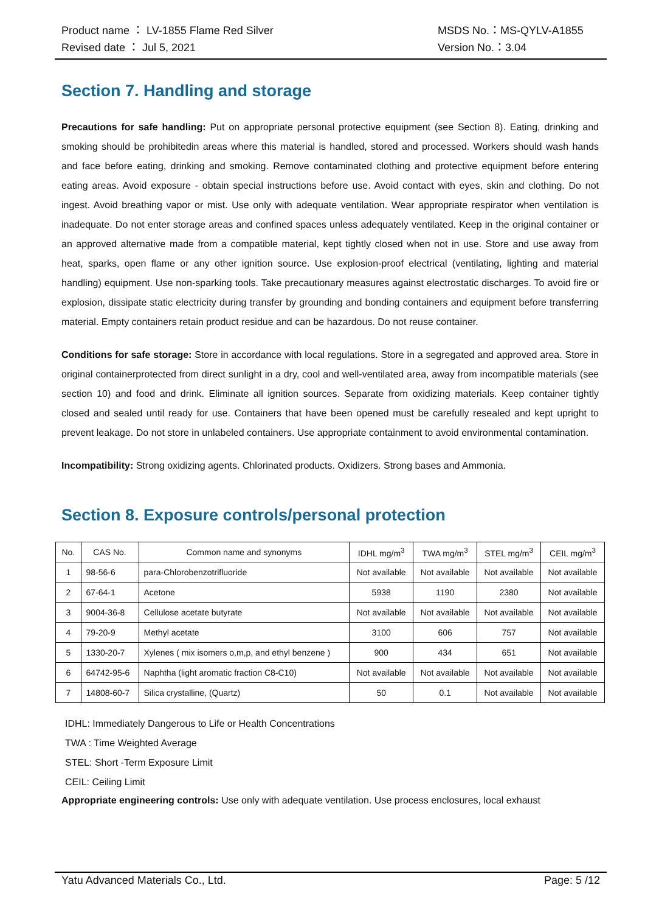Product name ： LV-1855 Flame Red Silver MSDS No.：MS-QYLV-A1855
Revised date ： Jul 5, 2021 Version No.：3.04
Section 7. Handling and storage
Precautions for safe handling: Put on appropriate personal protective equipment (see Section 8). Eating, drinking and smoking should be prohibitedin areas where this material is handled, stored and processed. Workers should wash hands and face before eating, drinking and smoking. Remove contaminated clothing and protective equipment before entering eating areas. Avoid exposure - obtain special instructions before use. Avoid contact with eyes, skin and clothing. Do not ingest. Avoid breathing vapor or mist. Use only with adequate ventilation. Wear appropriate respirator when ventilation is inadequate. Do not enter storage areas and confined spaces unless adequately ventilated. Keep in the original container or an approved alternative made from a compatible material, kept tightly closed when not in use. Store and use away from heat, sparks, open flame or any other ignition source. Use explosion-proof electrical (ventilating, lighting and material handling) equipment. Use non-sparking tools. Take precautionary measures against electrostatic discharges. To avoid fire or explosion, dissipate static electricity during transfer by grounding and bonding containers and equipment before transferring material. Empty containers retain product residue and can be hazardous. Do not reuse container.
Conditions for safe storage: Store in accordance with local regulations. Store in a segregated and approved area. Store in original containerprotected from direct sunlight in a dry, cool and well-ventilated area, away from incompatible materials (see section 10) and food and drink. Eliminate all ignition sources. Separate from oxidizing materials. Keep container tightly closed and sealed until ready for use. Containers that have been opened must be carefully resealed and kept upright to prevent leakage. Do not store in unlabeled containers. Use appropriate containment to avoid environmental contamination.
Incompatibility: Strong oxidizing agents. Chlorinated products. Oxidizers. Strong bases and Ammonia.
Section 8. Exposure controls/personal protection
| No. | CAS No. | Common name and synonyms | IDHL mg/m<sup>3</sup> | TWA mg/m<sup>3</sup> | STEL mg/m<sup>3</sup> | CEIL mg/m<sup>3</sup> |
| --- | --- | --- | --- | --- | --- | --- |
| 1 | 98-56-6 | para-Chlorobenzotrifluoride | Not available | Not available | Not available | Not available |
| 2 | 67-64-1 | Acetone | 5938 | 1190 | 2380 | Not available |
| 3 | 9004-36-8 | Cellulose acetate butyrate | Not available | Not available | Not available | Not available |
| 4 | 79-20-9 | Methyl acetate | 3100 | 606 | 757 | Not available |
| 5 | 1330-20-7 | Xylenes ( mix isomers o,m,p, and ethyl benzene ) | 900 | 434 | 651 | Not available |
| 6 | 64742-95-6 | Naphtha (light aromatic fraction C8-C10) | Not available | Not available | Not available | Not available |
| 7 | 14808-60-7 | Silica crystalline, (Quartz) | 50 | 0.1 | Not available | Not available |
IDHL: Immediately Dangerous to Life or Health Concentrations
TWA : Time Weighted Average
STEL: Short -Term Exposure Limit
CEIL: Ceiling Limit
Appropriate engineering controls: Use only with adequate ventilation. Use process enclosures, local exhaust
Yatu Advanced Materials Co., Ltd. Page: 5 /12